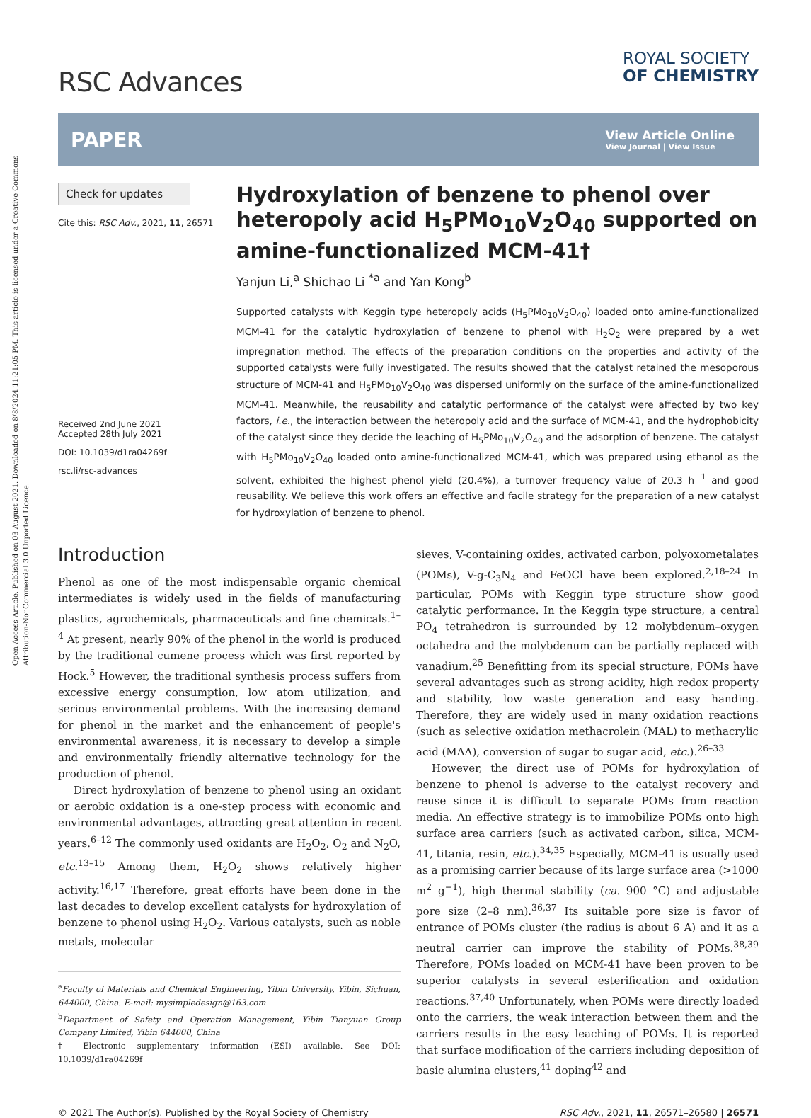Open Access Article. Published on 03 August 2021. Downloaded on 8/8/2024 11:21:05 PM. This article is licensed under a Creative Commons Attribution-NonCommercial 3.0 Unported Licence.
RSC Advances
ROYAL SOCIETY
OF CHEMISTRY
PAPER
View Article Online
View Journal | View Issue
Check for updates
Cite this: RSC Adv., 2021, 11, 26571
Received 2nd June 2021
Accepted 28th July 2021
DOI: 10.1039/d1ra04269f
rsc.li/rsc-advances
Hydroxylation of benzene to phenol over heteropoly acid H<sub>5</sub>PMo<sub>10</sub>V<sub>2</sub>O<sub>40</sub> supported on amine-functionalized MCM-41†
Yanjun Li,<sup>a</sup> Shichao Li <sup>*a</sup> and Yan Kong<sup>b</sup>
Supported catalysts with Keggin type heteropoly acids (H<sub>5</sub>PMo<sub>10</sub>V<sub>2</sub>O<sub>40</sub>) loaded onto amine-functionalized MCM-41 for the catalytic hydroxylation of benzene to phenol with H<sub>2</sub>O<sub>2</sub> were prepared by a wet impregnation method. The effects of the preparation conditions on the properties and activity of the supported catalysts were fully investigated. The results showed that the catalyst retained the mesoporous structure of MCM-41 and H<sub>5</sub>PMo<sub>10</sub>V<sub>2</sub>O<sub>40</sub> was dispersed uniformly on the surface of the amine-functionalized MCM-41. Meanwhile, the reusability and catalytic performance of the catalyst were affected by two key factors, i.e., the interaction between the heteropoly acid and the surface of MCM-41, and the hydrophobicity of the catalyst since they decide the leaching of H<sub>5</sub>PMo<sub>10</sub>V<sub>2</sub>O<sub>40</sub> and the adsorption of benzene. The catalyst with H<sub>5</sub>PMo<sub>10</sub>V<sub>2</sub>O<sub>40</sub> loaded onto amine-functionalized MCM-41, which was prepared using ethanol as the solvent, exhibited the highest phenol yield (20.4%), a turnover frequency value of 20.3 h<sup>−1</sup> and good reusability. We believe this work offers an effective and facile strategy for the preparation of a new catalyst for hydroxylation of benzene to phenol.
Introduction
Phenol as one of the most indispensable organic chemical intermediates is widely used in the fields of manufacturing plastics, agrochemicals, pharmaceuticals and fine chemicals.<sup>1–4</sup> At present, nearly 90% of the phenol in the world is produced by the traditional cumene process which was first reported by Hock.<sup>5</sup> However, the traditional synthesis process suffers from excessive energy consumption, low atom utilization, and serious environmental problems. With the increasing demand for phenol in the market and the enhancement of people's environmental awareness, it is necessary to develop a simple and environmentally friendly alternative technology for the production of phenol.
Direct hydroxylation of benzene to phenol using an oxidant or aerobic oxidation is a one-step process with economic and environmental advantages, attracting great attention in recent years.<sup>6–12</sup> The commonly used oxidants are H<sub>2</sub>O<sub>2</sub>, O<sub>2</sub> and N<sub>2</sub>O, etc.<sup>13–15</sup> Among them, H<sub>2</sub>O<sub>2</sub> shows relatively higher activity.<sup>16,17</sup> Therefore, great efforts have been done in the last decades to develop excellent catalysts for hydroxylation of benzene to phenol using H<sub>2</sub>O<sub>2</sub>. Various catalysts, such as noble metals, molecular
<sup>a</sup> Faculty of Materials and Chemical Engineering, Yibin University, Yibin, Sichuan, 644000, China. E-mail: mysimpledesign@163.com
<sup>b</sup> Department of Safety and Operation Management, Yibin Tianyuan Group Company Limited, Yibin 644000, China
† Electronic supplementary information (ESI) available. See DOI: 10.1039/d1ra04269f
sieves, V-containing oxides, activated carbon, polyoxometalates (POMs), V-g-C<sub>3</sub>N<sub>4</sub> and FeOCl have been explored.<sup>2,18–24</sup> In particular, POMs with Keggin type structure show good catalytic performance. In the Keggin type structure, a central PO<sub>4</sub> tetrahedron is surrounded by 12 molybdenum–oxygen octahedra and the molybdenum can be partially replaced with vanadium.<sup>25</sup> Benefitting from its special structure, POMs have several advantages such as strong acidity, high redox property and stability, low waste generation and easy handing. Therefore, they are widely used in many oxidation reactions (such as selective oxidation methacrolein (MAL) to methacrylic acid (MAA), conversion of sugar to sugar acid, etc.).<sup>26–33</sup>
However, the direct use of POMs for hydroxylation of benzene to phenol is adverse to the catalyst recovery and reuse since it is difficult to separate POMs from reaction media. An effective strategy is to immobilize POMs onto high surface area carriers (such as activated carbon, silica, MCM-41, titania, resin, etc.).<sup>34,35</sup> Especially, MCM-41 is usually used as a promising carrier because of its large surface area (>1000 m<sup>2</sup> g<sup>−1</sup>), high thermal stability (ca. 900 °C) and adjustable pore size (2–8 nm).<sup>36,37</sup> Its suitable pore size is favor of entrance of POMs cluster (the radius is about 6 A) and it as a neutral carrier can improve the stability of POMs.<sup>38,39</sup> Therefore, POMs loaded on MCM-41 have been proven to be superior catalysts in several esterification and oxidation reactions.<sup>37,40</sup> Unfortunately, when POMs were directly loaded onto the carriers, the weak interaction between them and the carriers results in the easy leaching of POMs. It is reported that surface modification of the carriers including deposition of basic alumina clusters,<sup>41</sup> doping<sup>42</sup> and
© 2021 The Author(s). Published by the Royal Society of Chemistry RSC Adv., 2021, 11, 26571–26580 | 26571